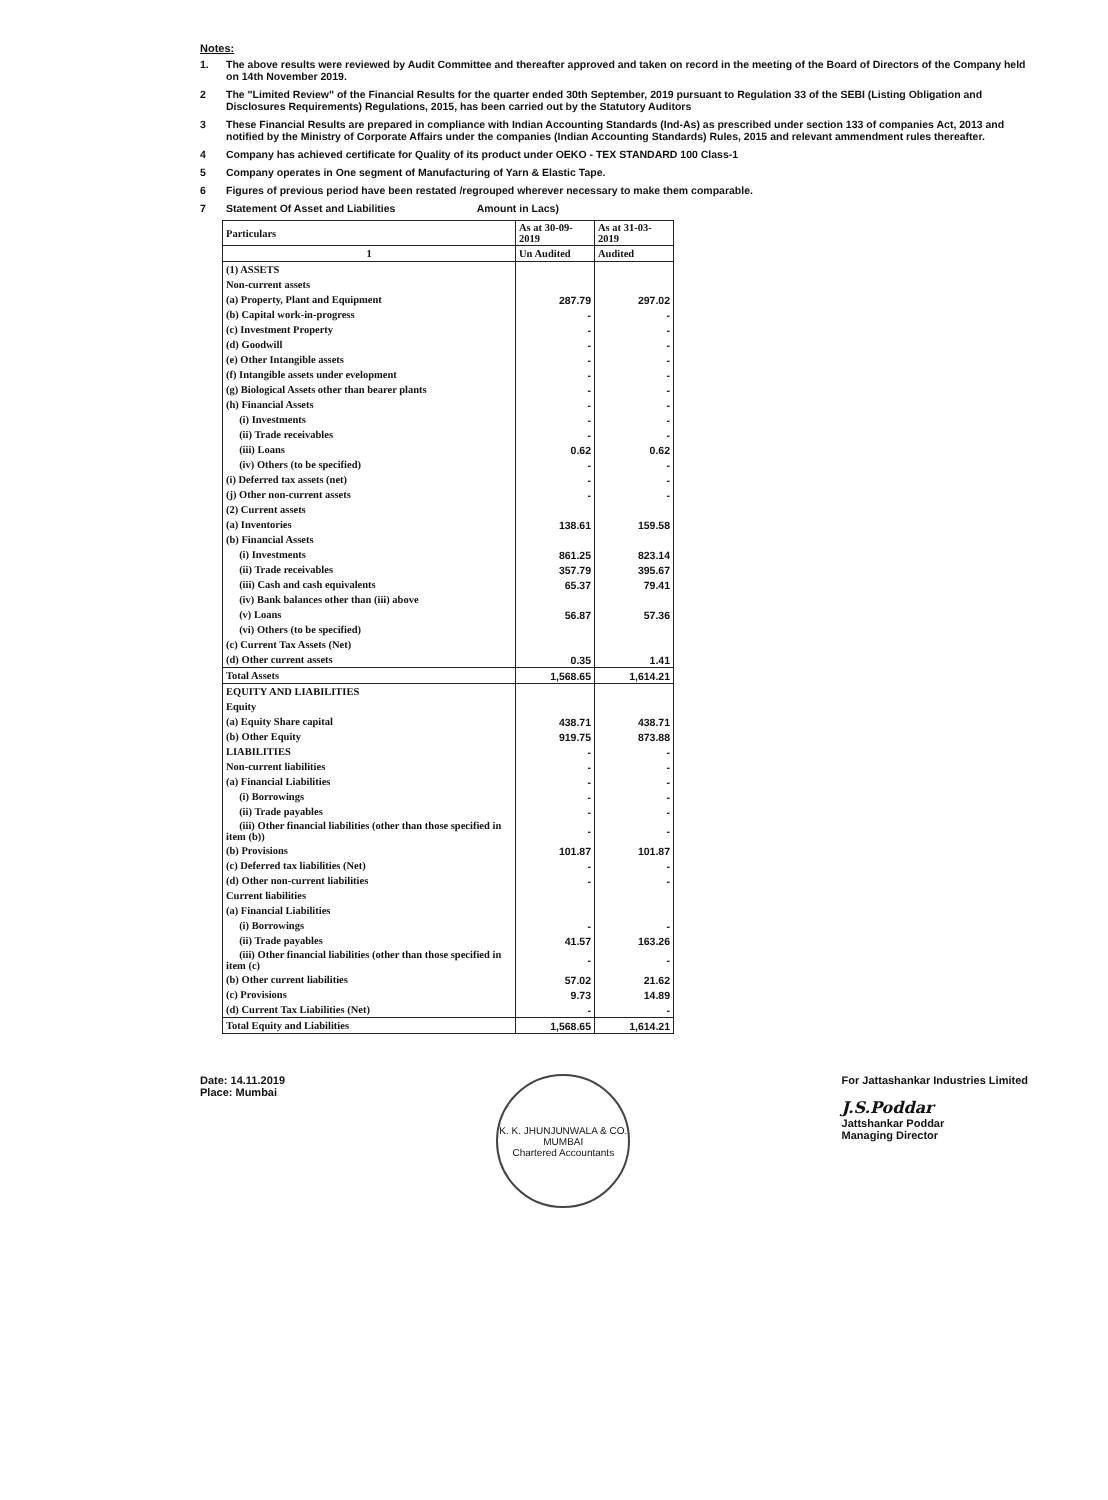Notes:
1. The above results were reviewed by Audit Committee and thereafter approved and taken on record in the meeting of the Board of Directors of the Company held on 14th November 2019.
2 The "Limited Review" of the Financial Results for the quarter ended 30th September, 2019 pursuant to Regulation 33 of the SEBI (Listing Obligation and Disclosures Requirements) Regulations, 2015, has been carried out by the Statutory Auditors
3 These Financial Results are prepared in compliance with Indian Accounting Standards (Ind-As) as prescribed under section 133 of companies Act, 2013 and notified by the Ministry of Corporate Affairs under the companies (Indian Accounting Standards) Rules, 2015 and relevant ammendment rules thereafter.
4 Company has achieved certificate for Quality of its product under OEKO - TEX STANDARD 100 Class-1
5 Company operates in One segment of Manufacturing of Yarn & Elastic Tape.
6 Figures of previous period have been restated /regrouped wherever necessary to make them comparable.
7 Statement Of Asset and Liabilities Amount in Lacs)
| Particulars | As at 30-09-2019 | As at 31-03-2019 |
| --- | --- | --- |
| 1 | Un Audited | Audited |
| (1) ASSETS | | |
| Non-current assets | | |
| (a) Property, Plant and Equipment | 287.79 | 297.02 |
| (b) Capital work-in-progress | - | - |
| (c) Investment Property | - | - |
| (d) Goodwill | - | - |
| (e) Other Intangible assets | - | - |
| (f) Intangible assets under evelopment | - | - |
| (g) Biological Assets other than bearer plants | - | - |
| (h) Financial Assets | - | - |
| (i) Investments | - | - |
| (ii) Trade receivables | - | - |
| (iii) Loans | 0.62 | 0.62 |
| (iv) Others (to be specified) | - | - |
| (i) Deferred tax assets (net) | - | - |
| (j) Other non-current assets | - | - |
| (2) Current assets | | |
| (a) Inventories | 138.61 | 159.58 |
| (b) Financial Assets | | |
| (i) Investments | 861.25 | 823.14 |
| (ii) Trade receivables | 357.79 | 395.67 |
| (iii) Cash and cash equivalents | 65.37 | 79.41 |
| (iv) Bank balances other than (iii) above | | |
| (v) Loans | 56.87 | 57.36 |
| (vi) Others (to be specified) | | |
| (c) Current Tax Assets (Net) | | |
| (d) Other current assets | 0.35 | 1.41 |
| Total Assets | 1,568.65 | 1,614.21 |
| EQUITY AND LIABILITIES | | |
| Equity | | |
| (a) Equity Share capital | 438.71 | 438.71 |
| (b) Other Equity | 919.75 | 873.88 |
| LIABILITIES | - | - |
| Non-current liabilities | - | - |
| (a) Financial Liabilities | - | - |
| (i) Borrowings | - | - |
| (ii) Trade payables | - | - |
| (iii) Other financial liabilities (other than those specified in item (b)) | - | - |
| (b) Provisions | 101.87 | 101.87 |
| (c) Deferred tax liabilities (Net) | - | - |
| (d) Other non-current liabilities | - | - |
| Current liabilities | | |
| (a) Financial Liabilities | | |
| (i) Borrowings | - | - |
| (ii) Trade payables | 41.57 | 163.26 |
| (iii) Other financial liabilities (other than those specified in item (c) | - | - |
| (b) Other current liabilities | 57.02 | 21.62 |
| (c) Provisions | 9.73 | 14.89 |
| (d) Current Tax Liabilities (Net) | - | - |
| Total Equity and Liabilities | 1,568.65 | 1,614.21 |
Date: 14.11.2019
Place: Mumbai
K. K. JHUNJUNWALA & CO.
MUMBAI
Chartered Accountants
For Jattashankar Industries Limited
J.S.Poddar
Jattshankar Poddar
Managing Director